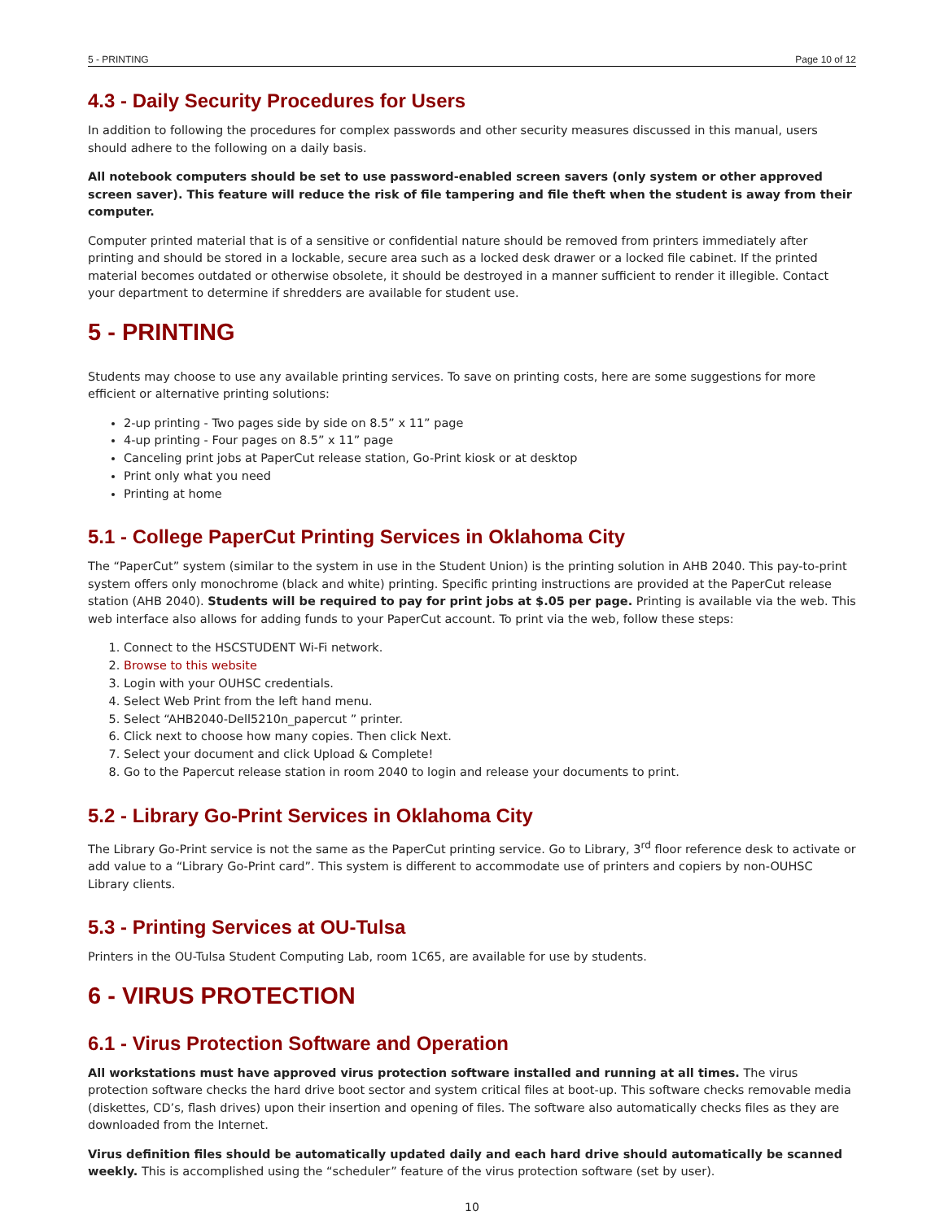5 - PRINTING Page 10 of 12
4.3 - Daily Security Procedures for Users
In addition to following the procedures for complex passwords and other security measures discussed in this manual, users should adhere to the following on a daily basis.
All notebook computers should be set to use password-enabled screen savers (only system or other approved screen saver). This feature will reduce the risk of file tampering and file theft when the student is away from their computer.
Computer printed material that is of a sensitive or confidential nature should be removed from printers immediately after printing and should be stored in a lockable, secure area such as a locked desk drawer or a locked file cabinet. If the printed material becomes outdated or otherwise obsolete, it should be destroyed in a manner sufficient to render it illegible. Contact your department to determine if shredders are available for student use.
5 - PRINTING
Students may choose to use any available printing services. To save on printing costs, here are some suggestions for more efficient or alternative printing solutions:
2-up printing - Two pages side by side on 8.5” x 11” page
4-up printing - Four pages on 8.5” x 11” page
Canceling print jobs at PaperCut release station, Go-Print kiosk or at desktop
Print only what you need
Printing at home
5.1 - College PaperCut Printing Services in Oklahoma City
The “PaperCut” system (similar to the system in use in the Student Union) is the printing solution in AHB 2040. This pay-to-print system offers only monochrome (black and white) printing. Specific printing instructions are provided at the PaperCut release station (AHB 2040). Students will be required to pay for print jobs at $.05 per page. Printing is available via the web. This web interface also allows for adding funds to your PaperCut account. To print via the web, follow these steps:
1. Connect to the HSCSTUDENT Wi-Fi network.
2. Browse to this website
3. Login with your OUHSC credentials.
4. Select Web Print from the left hand menu.
5. Select “AHB2040-Dell5210n_papercut ” printer.
6. Click next to choose how many copies. Then click Next.
7. Select your document and click Upload & Complete!
8. Go to the Papercut release station in room 2040 to login and release your documents to print.
5.2 - Library Go-Print Services in Oklahoma City
The Library Go-Print service is not the same as the PaperCut printing service. Go to Library, 3<sup>rd</sup> floor reference desk to activate or add value to a “Library Go-Print card”. This system is different to accommodate use of printers and copiers by non-OUHSC Library clients.
5.3 - Printing Services at OU-Tulsa
Printers in the OU-Tulsa Student Computing Lab, room 1C65, are available for use by students.
6 - VIRUS PROTECTION
6.1 - Virus Protection Software and Operation
All workstations must have approved virus protection software installed and running at all times. The virus protection software checks the hard drive boot sector and system critical files at boot-up. This software checks removable media (diskettes, CD’s, flash drives) upon their insertion and opening of files. The software also automatically checks files as they are downloaded from the Internet.
Virus definition files should be automatically updated daily and each hard drive should automatically be scanned weekly. This is accomplished using the “scheduler” feature of the virus protection software (set by user).
10